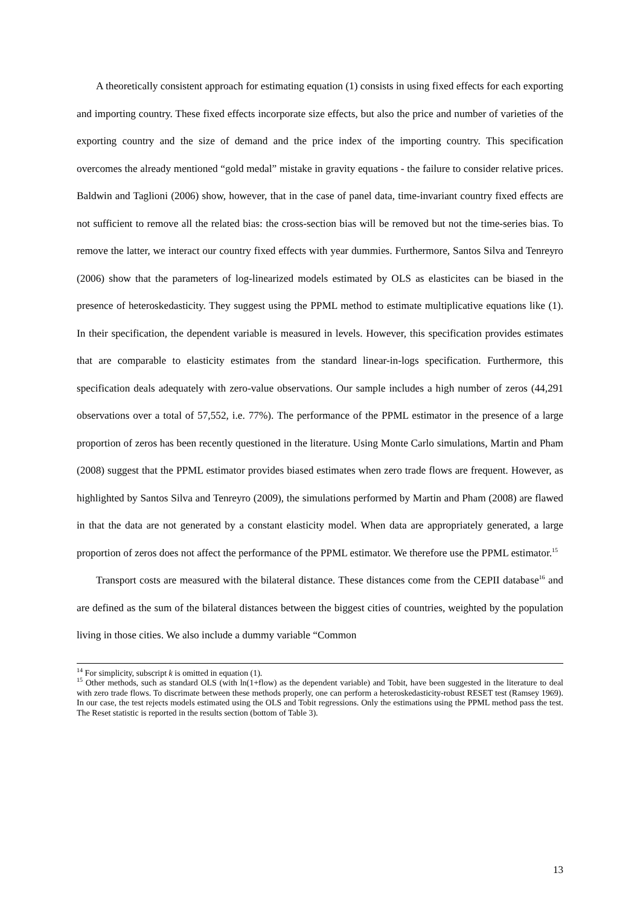A theoretically consistent approach for estimating equation (1) consists in using fixed effects for each exporting and importing country. These fixed effects incorporate size effects, but also the price and number of varieties of the exporting country and the size of demand and the price index of the importing country. This specification overcomes the already mentioned “gold medal” mistake in gravity equations - the failure to consider relative prices. Baldwin and Taglioni (2006) show, however, that in the case of panel data, time-invariant country fixed effects are not sufficient to remove all the related bias: the cross-section bias will be removed but not the time-series bias. To remove the latter, we interact our country fixed effects with year dummies. Furthermore, Santos Silva and Tenreyro (2006) show that the parameters of log-linearized models estimated by OLS as elasticites can be biased in the presence of heteroskedasticity. They suggest using the PPML method to estimate multiplicative equations like (1). In their specification, the dependent variable is measured in levels. However, this specification provides estimates that are comparable to elasticity estimates from the standard linear-in-logs specification. Furthermore, this specification deals adequately with zero-value observations. Our sample includes a high number of zeros (44,291 observations over a total of 57,552, i.e. 77%). The performance of the PPML estimator in the presence of a large proportion of zeros has been recently questioned in the literature. Using Monte Carlo simulations, Martin and Pham (2008) suggest that the PPML estimator provides biased estimates when zero trade flows are frequent. However, as highlighted by Santos Silva and Tenreyro (2009), the simulations performed by Martin and Pham (2008) are flawed in that the data are not generated by a constant elasticity model. When data are appropriately generated, a large proportion of zeros does not affect the performance of the PPML estimator. We therefore use the PPML estimator.<sup>15</sup>
Transport costs are measured with the bilateral distance. These distances come from the CEPII database<sup>16</sup> and are defined as the sum of the bilateral distances between the biggest cities of countries, weighted by the population living in those cities. We also include a dummy variable “Common
<sup>14</sup> For simplicity, subscript k is omitted in equation (1).
<sup>15</sup> Other methods, such as standard OLS (with ln(1+flow) as the dependent variable) and Tobit, have been suggested in the literature to deal with zero trade flows. To discrimate between these methods properly, one can perform a heteroskedasticity-robust RESET test (Ramsey 1969). In our case, the test rejects models estimated using the OLS and Tobit regressions. Only the estimations using the PPML method pass the test. The Reset statistic is reported in the results section (bottom of Table 3).
13